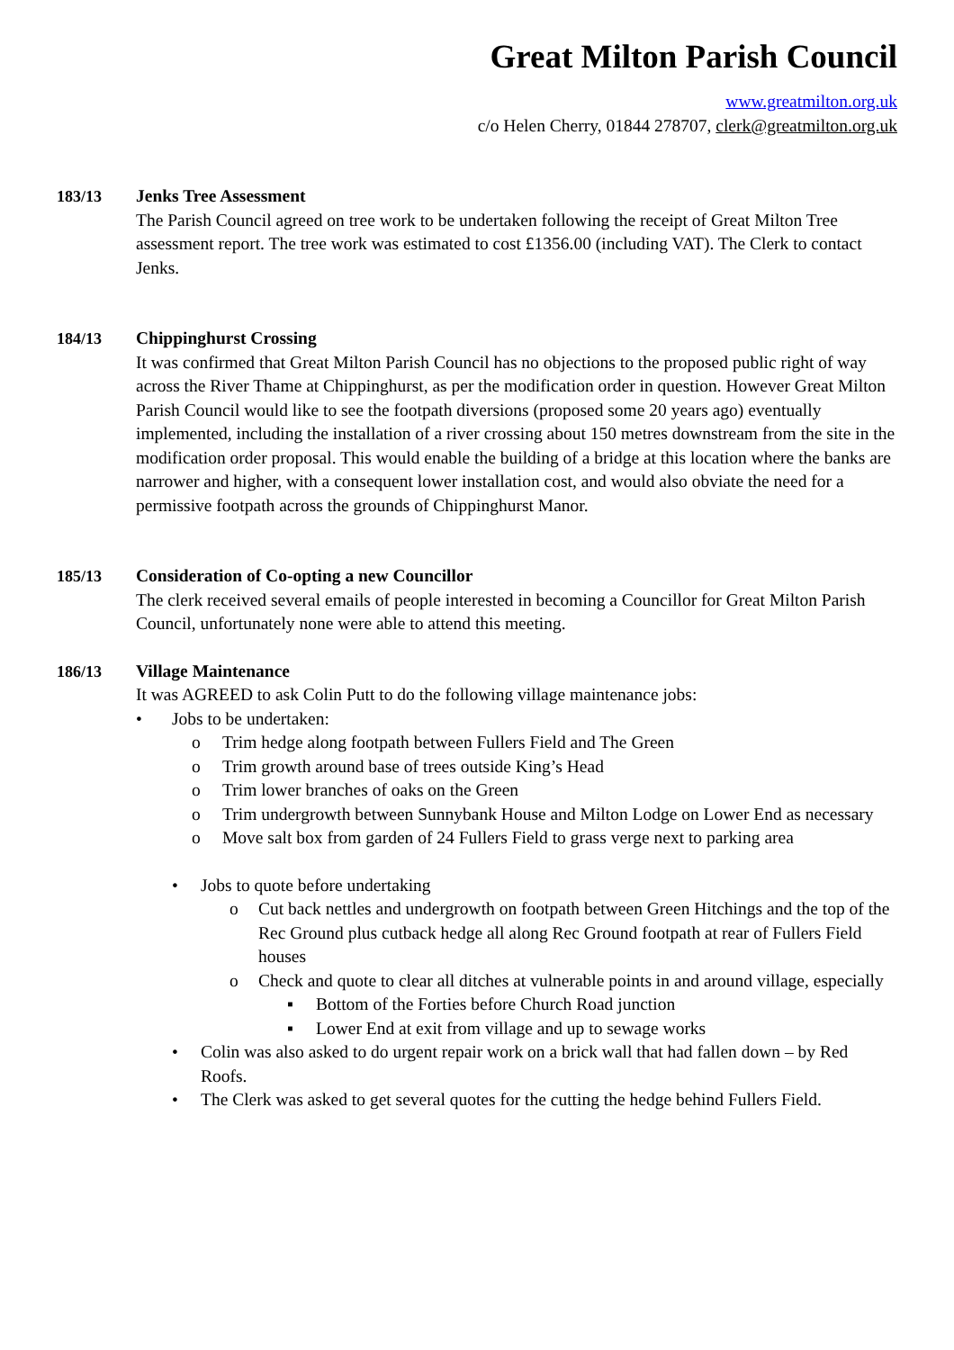Great Milton Parish Council
www.greatmilton.org.uk
c/o Helen Cherry, 01844 278707, clerk@greatmilton.org.uk
183/13 Jenks Tree Assessment
The Parish Council agreed on tree work to be undertaken following the receipt of Great Milton Tree assessment report. The tree work was estimated to cost £1356.00 (including VAT). The Clerk to contact Jenks.
184/13 Chippinghurst Crossing
It was confirmed that Great Milton Parish Council has no objections to the proposed public right of way across the River Thame at Chippinghurst, as per the modification order in question. However Great Milton Parish Council would like to see the footpath diversions (proposed some 20 years ago) eventually implemented, including the installation of a river crossing about 150 metres downstream from the site in the modification order proposal. This would enable the building of a bridge at this location where the banks are narrower and higher, with a consequent lower installation cost, and would also obviate the need for a permissive footpath across the grounds of Chippinghurst Manor.
185/13 Consideration of Co-opting a new Councillor
The clerk received several emails of people interested in becoming a Councillor for Great Milton Parish Council, unfortunately none were able to attend this meeting.
186/13 Village Maintenance
It was AGREED to ask Colin Putt to do the following village maintenance jobs:
• Jobs to be undertaken:
o Trim hedge along footpath between Fullers Field and The Green
o Trim growth around base of trees outside King’s Head
o Trim lower branches of oaks on the Green
o Trim undergrowth between Sunnybank House and Milton Lodge on Lower End as necessary
o Move salt box from garden of 24 Fullers Field to grass verge next to parking area
• Jobs to quote before undertaking
o Cut back nettles and undergrowth on footpath between Green Hitchings and the top of the Rec Ground plus cutback hedge all along Rec Ground footpath at rear of Fullers Field houses
o Check and quote to clear all ditches at vulnerable points in and around village, especially
▪ Bottom of the Forties before Church Road junction
▪ Lower End at exit from village and up to sewage works
• Colin was also asked to do urgent repair work on a brick wall that had fallen down – by Red Roofs.
• The Clerk was asked to get several quotes for the cutting the hedge behind Fullers Field.